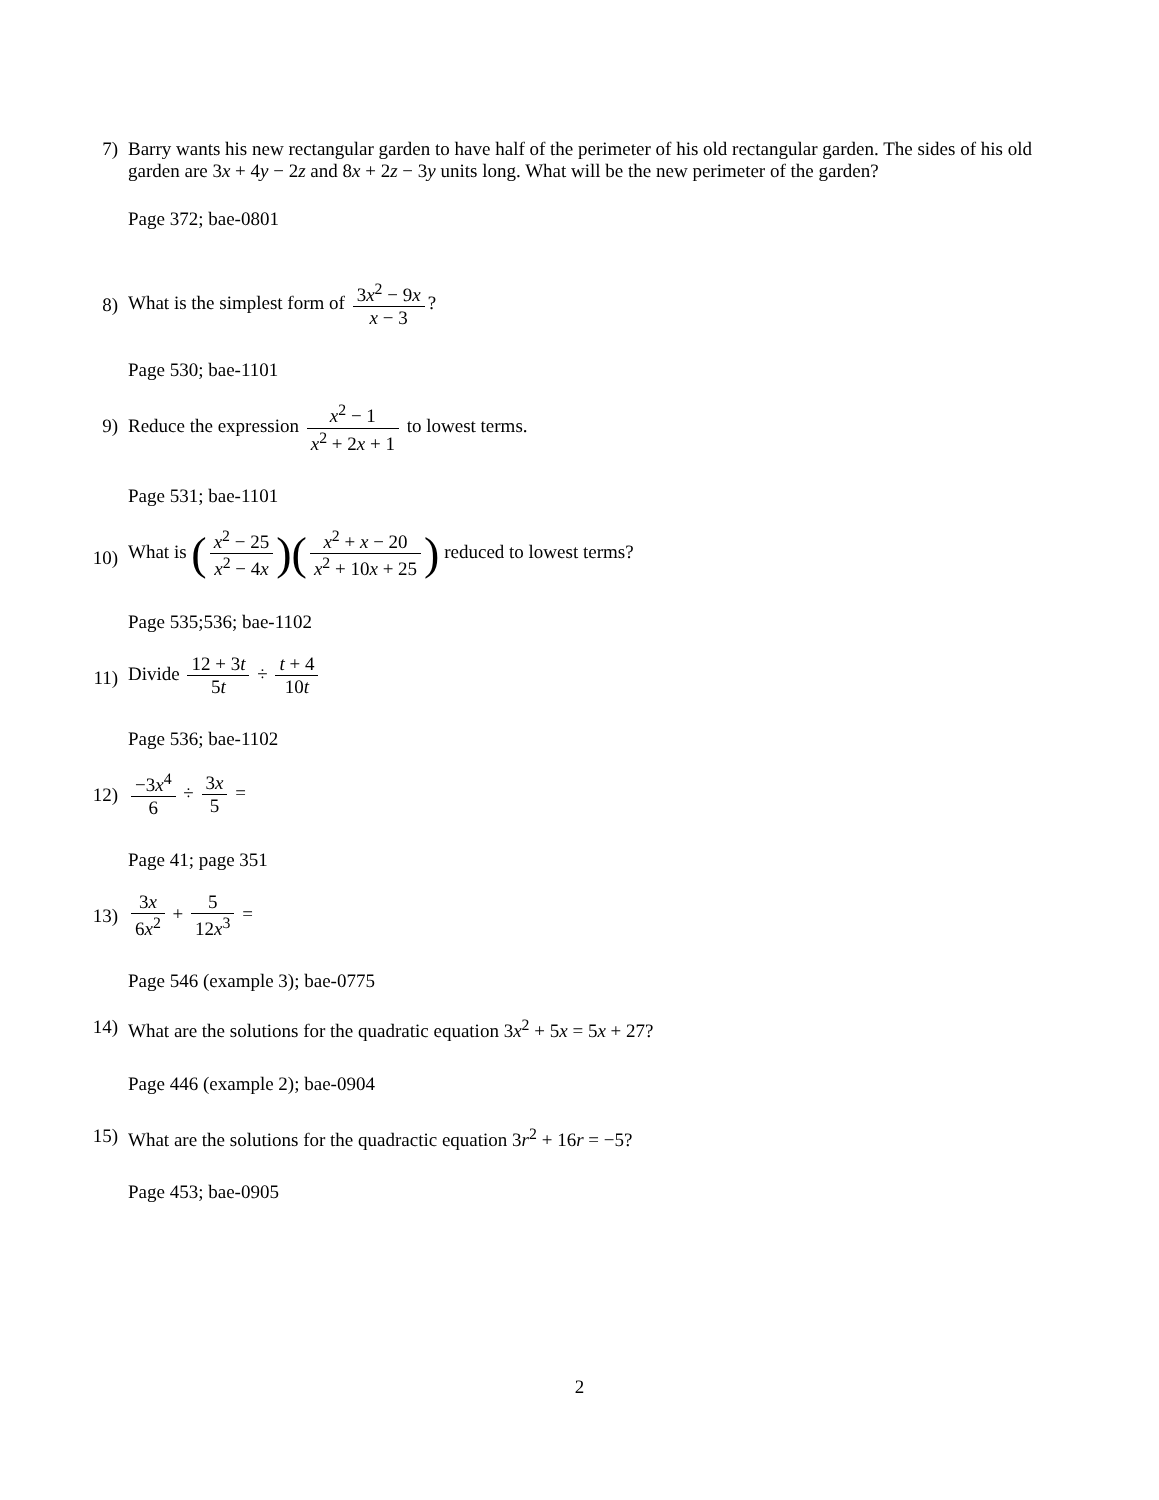7) Barry wants his new rectangular garden to have half of the perimeter of his old rectangular garden. The sides of his old garden are 3x + 4y − 2z and 8x + 2z − 3y units long. What will be the new perimeter of the garden?
Page 372; bae-0801
8)
What is the simplest form of 3x<sup>2</sup> − 9x x − 3?
Page 530; bae-1101
9)
Reduce the expression x<sup>2</sup> − 1 x<sup>2</sup> + 2x + 1 to lowest terms.
Page 531; bae-1101
10)
What is (x<sup>2</sup> − 25 x<sup>2</sup> − 4x)(x<sup>2</sup> + x − 20 x<sup>2</sup> + 10x + 25) reduced to lowest terms?
Page 535;536; bae-1102
11)
Divide 12 + 3t 5t ÷ t + 4 10t
Page 536; bae-1102
12)
−3x<sup>4</sup> 6 ÷ 3x 5 =
Page 41; page 351
13)
3x 6x<sup>2</sup> + 5 12x<sup>3</sup> =
Page 546 (example 3); bae-0775
14) What are the solutions for the quadratic equation 3x<sup>2</sup> + 5x = 5x + 27?
Page 446 (example 2); bae-0904
15) What are the solutions for the quadractic equation 3r<sup>2</sup> + 16r = −5?
Page 453; bae-0905
2